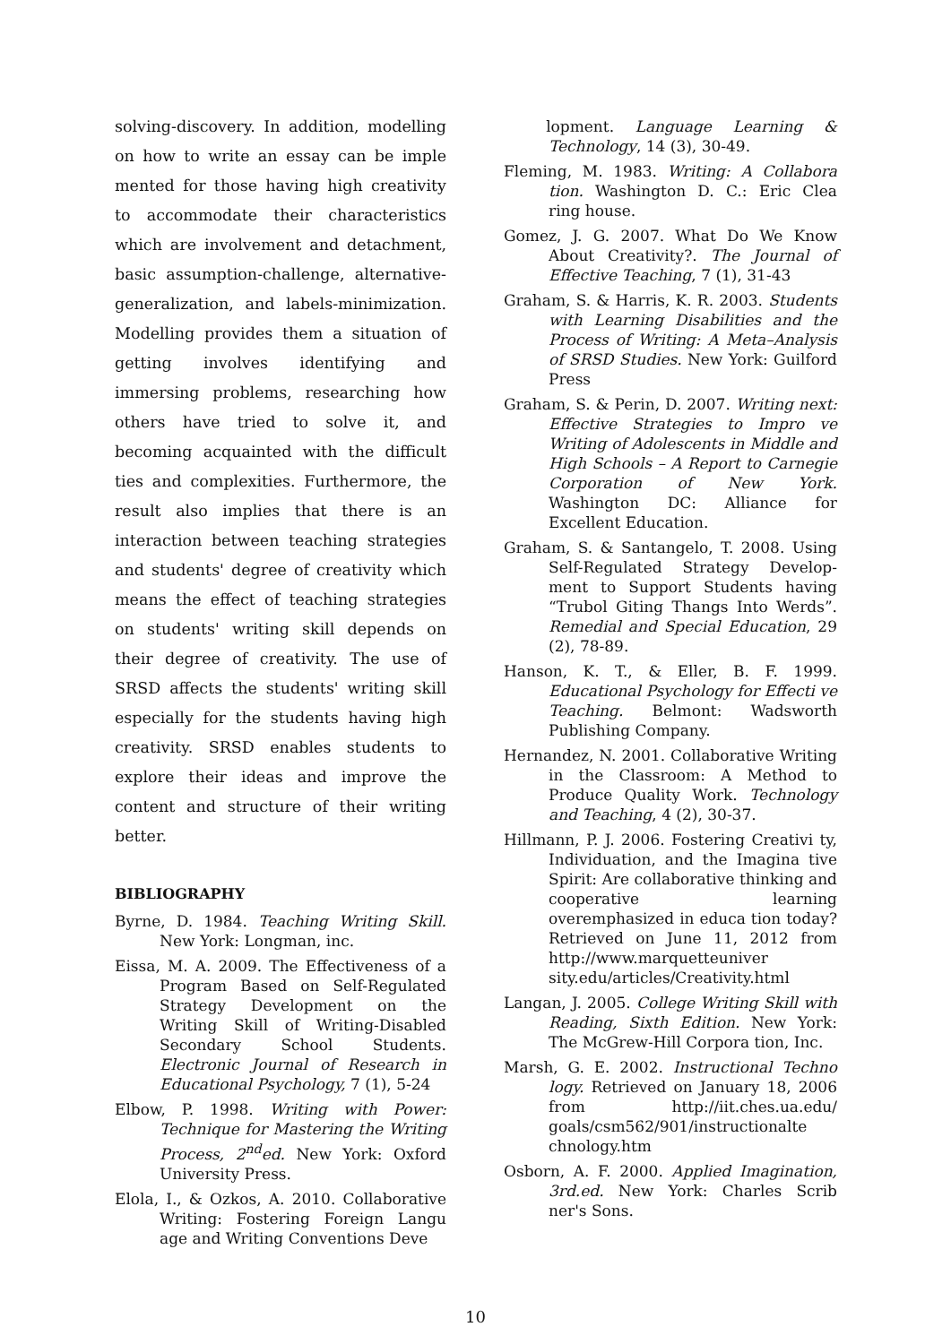solving-discovery. In addition, modelling on how to write an essay can be imple mented for those having high creativity to accommodate their characteristics which are involvement and detachment, basic assumption-challenge, alternative-generalization, and labels-minimization. Modelling provides them a situation of getting involves identifying and immersing problems, researching how others have tried to solve it, and becoming acquainted with the difficult ties and complexities. Furthermore, the result also implies that there is an interaction between teaching strategies and students' degree of creativity which means the effect of teaching strategies on students' writing skill depends on their degree of creativity. The use of SRSD affects the students' writing skill especially for the students having high creativity. SRSD enables students to explore their ideas and improve the content and structure of their writing better.
BIBLIOGRAPHY
Byrne, D. 1984. Teaching Writing Skill. New York: Longman, inc.
Eissa, M. A. 2009. The Effectiveness of a Program Based on Self-Regulated Strategy Development on the Writing Skill of Writing-Disabled Secondary School Students. Electronic Journal of Research in Educational Psychology, 7 (1), 5-24
Elbow, P. 1998. Writing with Power: Technique for Mastering the Writing Process, 2<sup>nd</sup>ed. New York: Oxford University Press.
Elola, I., & Ozkos, A. 2010. Collaborative Writing: Fostering Foreign Langu age and Writing Conventions Deve
lopment. Language Learning & Technology, 14 (3), 30-49.
Fleming, M. 1983. Writing: A Collabora tion. Washington D. C.: Eric Clea ring house.
Gomez, J. G. 2007. What Do We Know About Creativity?. The Journal of Effective Teaching, 7 (1), 31-43
Graham, S. & Harris, K. R. 2003. Students with Learning Disabilities and the Process of Writing: A Meta–Analysis of SRSD Studies. New York: Guilford Press
Graham, S. & Perin, D. 2007. Writing next: Effective Strategies to Impro ve Writing of Adolescents in Middle and High Schools – A Report to Carnegie Corporation of New York. Washington DC: Alliance for Excellent Education.
Graham, S. & Santangelo, T. 2008. Using Self-Regulated Strategy Develop-ment to Support Students having “Trubol Giting Thangs Into Werds”. Remedial and Special Education, 29 (2), 78-89.
Hanson, K. T., & Eller, B. F. 1999. Educational Psychology for Effecti ve Teaching. Belmont: Wadsworth Publishing Company.
Hernandez, N. 2001. Collaborative Writing in the Classroom: A Method to Produce Quality Work. Technology and Teaching, 4 (2), 30-37.
Hillmann, P. J. 2006. Fostering Creativi ty, Individuation, and the Imagina tive Spirit: Are collaborative thinking and cooperative learning overemphasized in educa tion today? Retrieved on June 11, 2012 from http://www.marquetteuniver sity.edu/articles/Creativity.html
Langan, J. 2005. College Writing Skill with Reading, Sixth Edition. New York: The McGrew-Hill Corpora tion, Inc.
Marsh, G. E. 2002. Instructional Techno logy. Retrieved on January 18, 2006 from http://iit.ches.ua.edu/ goals/csm562/901/instructionalte chnology.htm
Osborn, A. F. 2000. Applied Imagination, 3rd.ed. New York: Charles Scrib ner's Sons.
10